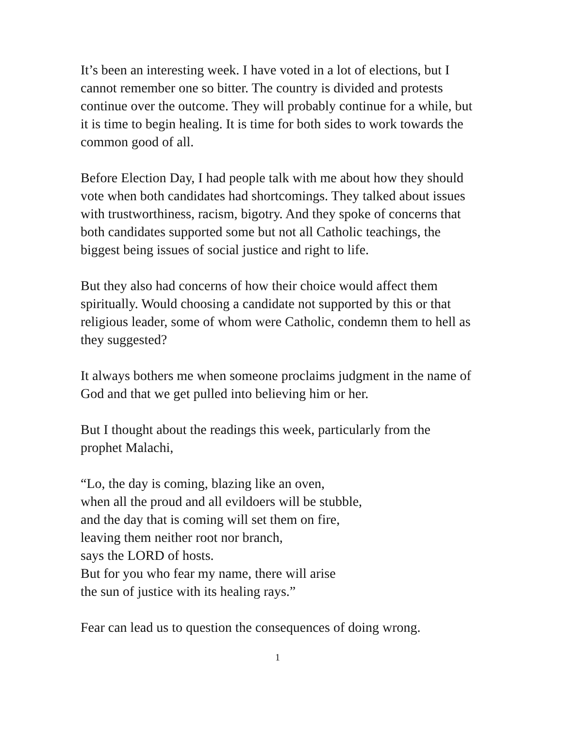It’s been an interesting week. I have voted in a lot of elections, but I cannot remember one so bitter. The country is divided and protests continue over the outcome. They will probably continue for a while, but it is time to begin healing. It is time for both sides to work towards the common good of all.
Before Election Day, I had people talk with me about how they should vote when both candidates had shortcomings. They talked about issues with trustworthiness, racism, bigotry. And they spoke of concerns that both candidates supported some but not all Catholic teachings, the biggest being issues of social justice and right to life.
But they also had concerns of how their choice would affect them spiritually. Would choosing a candidate not supported by this or that religious leader, some of whom were Catholic, condemn them to hell as they suggested?
It always bothers me when someone proclaims judgment in the name of God and that we get pulled into believing him or her.
But I thought about the readings this week, particularly from the prophet Malachi,
“Lo, the day is coming, blazing like an oven,
when all the proud and all evildoers will be stubble,
and the day that is coming will set them on fire,
leaving them neither root nor branch,
says the LORD of hosts.
But for you who fear my name, there will arise
the sun of justice with its healing rays.”
Fear can lead us to question the consequences of doing wrong.
1